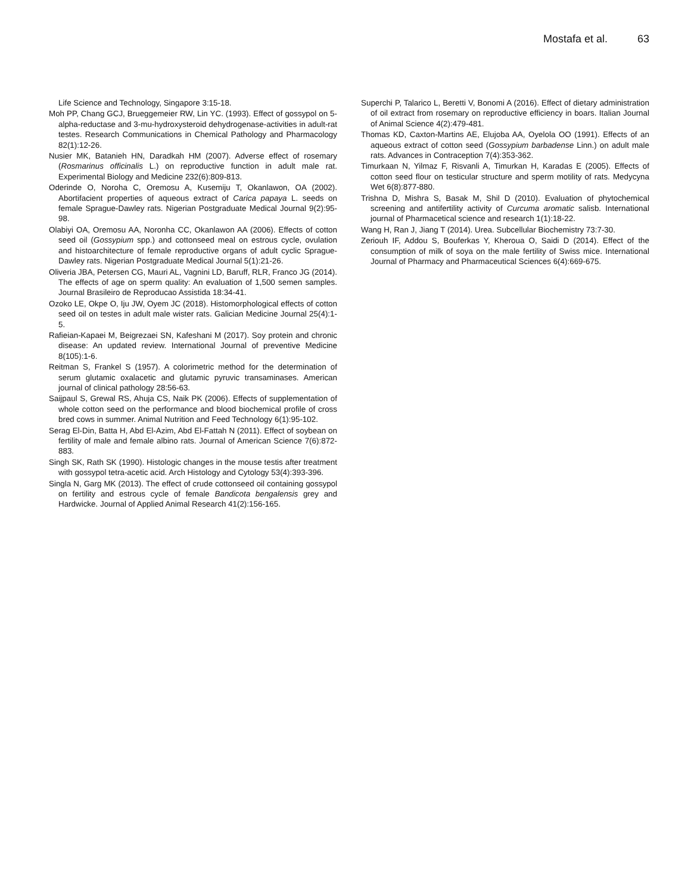Mostafa et al. 63
Life Science and Technology, Singapore 3:15-18.
Moh PP, Chang GCJ, Brueggemeier RW, Lin YC. (1993). Effect of gossypol on 5-alpha-reductase and 3-mu-hydroxysteroid dehydrogenase-activities in adult-rat testes. Research Communications in Chemical Pathology and Pharmacology 82(1):12-26.
Nusier MK, Batanieh HN, Daradkah HM (2007). Adverse effect of rosemary (Rosmarinus officinalis L.) on reproductive function in adult male rat. Experimental Biology and Medicine 232(6):809-813.
Oderinde O, Noroha C, Oremosu A, Kusemiju T, Okanlawon, OA (2002). Abortifacient properties of aqueous extract of Carica papaya L. seeds on female Sprague-Dawley rats. Nigerian Postgraduate Medical Journal 9(2):95-98.
Olabiyi OA, Oremosu AA, Noronha CC, Okanlawon AA (2006). Effects of cotton seed oil (Gossypium spp.) and cottonseed meal on estrous cycle, ovulation and histoarchitecture of female reproductive organs of adult cyclic Sprague-Dawley rats. Nigerian Postgraduate Medical Journal 5(1):21-26.
Oliveria JBA, Petersen CG, Mauri AL, Vagnini LD, Baruff, RLR, Franco JG (2014). The effects of age on sperm quality: An evaluation of 1,500 semen samples. Journal Brasileiro de Reproducao Assistida 18:34-41.
Ozoko LE, Okpe O, Iju JW, Oyem JC (2018). Histomorphological effects of cotton seed oil on testes in adult male wister rats. Galician Medicine Journal 25(4):1-5.
Rafieian-Kapaei M, Beigrezaei SN, Kafeshani M (2017). Soy protein and chronic disease: An updated review. International Journal of preventive Medicine 8(105):1-6.
Reitman S, Frankel S (1957). A colorimetric method for the determination of serum glutamic oxalacetic and glutamic pyruvic transaminases. American journal of clinical pathology 28:56-63.
Saijpaul S, Grewal RS, Ahuja CS, Naik PK (2006). Effects of supplementation of whole cotton seed on the performance and blood biochemical profile of cross bred cows in summer. Animal Nutrition and Feed Technology 6(1):95-102.
Serag El-Din, Batta H, Abd El-Azim, Abd El-Fattah N (2011). Effect of soybean on fertility of male and female albino rats. Journal of American Science 7(6):872-883.
Singh SK, Rath SK (1990). Histologic changes in the mouse testis after treatment with gossypol tetra-acetic acid. Arch Histology and Cytology 53(4):393-396.
Singla N, Garg MK (2013). The effect of crude cottonseed oil containing gossypol on fertility and estrous cycle of female Bandicota bengalensis grey and Hardwicke. Journal of Applied Animal Research 41(2):156-165.
Superchi P, Talarico L, Beretti V, Bonomi A (2016). Effect of dietary administration of oil extract from rosemary on reproductive efficiency in boars. Italian Journal of Animal Science 4(2):479-481.
Thomas KD, Caxton-Martins AE, Elujoba AA, Oyelola OO (1991). Effects of an aqueous extract of cotton seed (Gossypium barbadense Linn.) on adult male rats. Advances in Contraception 7(4):353-362.
Timurkaan N, Yilmaz F, Risvanli A, Timurkan H, Karadas E (2005). Effects of cotton seed flour on testicular structure and sperm motility of rats. Medycyna Wet 6(8):877-880.
Trishna D, Mishra S, Basak M, Shil D (2010). Evaluation of phytochemical screening and antifertility activity of Curcuma aromatic salisb. International journal of Pharmacetical science and research 1(1):18-22.
Wang H, Ran J, Jiang T (2014). Urea. Subcellular Biochemistry 73:7-30.
Zeriouh IF, Addou S, Bouferkas Y, Kheroua O, Saidi D (2014). Effect of the consumption of milk of soya on the male fertility of Swiss mice. International Journal of Pharmacy and Pharmaceutical Sciences 6(4):669-675.